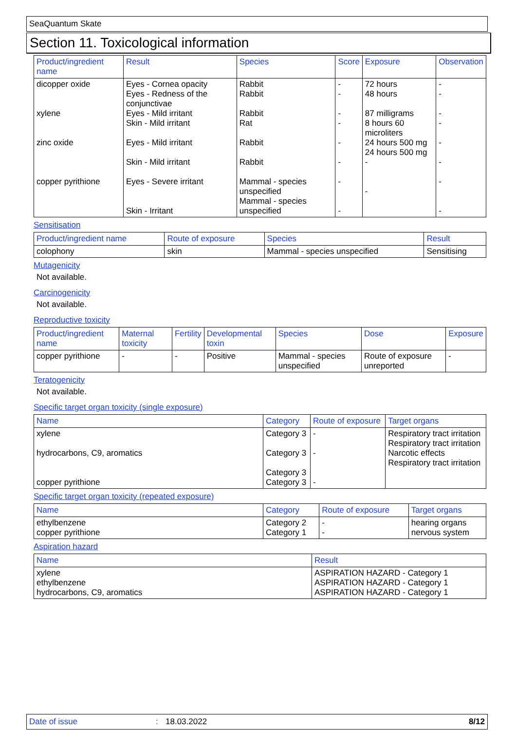SeaQuantum Skate
Section 11. Toxicological information
| Product/ingredient name | Result | Species | Score | Exposure | Observation |
| --- | --- | --- | --- | --- | --- |
| dicopper oxide xylene zinc oxide copper pyrithione | Eyes - Cornea opacity Eyes - Redness of the conjunctivae Eyes - Mild irritant Skin - Mild irritant Eyes - Mild irritant Skin - Mild irritant Eyes - Severe irritant Skin - Irritant | Rabbit Rabbit Rabbit Rat Rabbit Rabbit Mammal - species unspecified Mammal - species unspecified | - - - - - - - - | 72 hours 48 hours 87 milligrams 8 hours 60 microliters 24 hours 500 mg 24 hours 500 mg - - | - - - - - - - - |
Sensitisation
| Product/ingredient name | Route of exposure | Species | Result |
| --- | --- | --- | --- |
| colophony | skin | Mammal - species unspecified | Sensitising |
Mutagenicity
Not available.
Carcinogenicity
Not available.
Reproductive toxicity
| Product/ingredient name | Maternal toxicity | Fertility | Developmental toxin | Species | Dose | Exposure |
| --- | --- | --- | --- | --- | --- | --- |
| copper pyrithione | - | - | Positive | Mammal - species unspecified | Route of exposure unreported | - |
Teratogenicity
Not available.
Specific target organ toxicity (single exposure)
| Name | Category | Route of exposure | Target organs |
| --- | --- | --- | --- |
| xylene hydrocarbons, C9, aromatics copper pyrithione | Category 3 Category 3 Category 3 Category 3 | - - - | Respiratory tract irritation Respiratory tract irritation Narcotic effects Respiratory tract irritation |
Specific target organ toxicity (repeated exposure)
| Name | Category | Route of exposure | Target organs |
| --- | --- | --- | --- |
| ethylbenzene copper pyrithione | Category 2 Category 1 | - - | hearing organs nervous system |
Aspiration hazard
| Name | Result |
| --- | --- |
| xylene ethylbenzene hydrocarbons, C9, aromatics | ASPIRATION HAZARD - Category 1 ASPIRATION HAZARD - Category 1 ASPIRATION HAZARD - Category 1 |
Date of issue: 18.03.2022 8/12